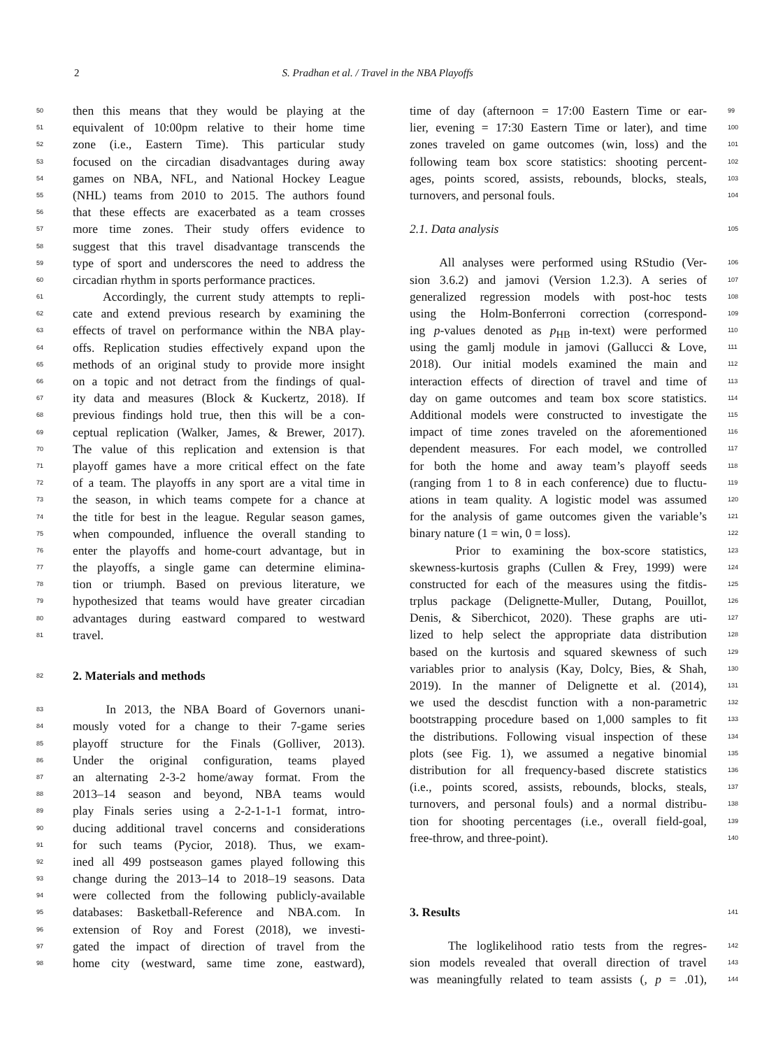2 S. Pradhan et al. / Travel in the NBA Playoffs
50 then this means that they would be playing at the
51 equivalent of 10:00pm relative to their home time
52 zone (i.e., Eastern Time). This particular study
53 focused on the circadian disadvantages during away
54 games on NBA, NFL, and National Hockey League
55 (NHL) teams from 2010 to 2015. The authors found
56 that these effects are exacerbated as a team crosses
57 more time zones. Their study offers evidence to
58 suggest that this travel disadvantage transcends the
59 type of sport and underscores the need to address the
60 circadian rhythm in sports performance practices.
61 Accordingly, the current study attempts to repli-
62 cate and extend previous research by examining the
63 effects of travel on performance within the NBA play-
64 offs. Replication studies effectively expand upon the
65 methods of an original study to provide more insight
66 on a topic and not detract from the findings of qual-
67 ity data and measures (Block & Kuckertz, 2018). If
68 previous findings hold true, then this will be a con-
69 ceptual replication (Walker, James, & Brewer, 2017).
70 The value of this replication and extension is that
71 playoff games have a more critical effect on the fate
72 of a team. The playoffs in any sport are a vital time in
73 the season, in which teams compete for a chance at
74 the title for best in the league. Regular season games,
75 when compounded, influence the overall standing to
76 enter the playoffs and home-court advantage, but in
77 the playoffs, a single game can determine elimina-
78 tion or triumph. Based on previous literature, we
79 hypothesized that teams would have greater circadian
80 advantages during eastward compared to westward
81 travel.
82 2. Materials and methods
83 In 2013, the NBA Board of Governors unani-
84 mously voted for a change to their 7-game series
85 playoff structure for the Finals (Golliver, 2013).
86 Under the original configuration, teams played
87 an alternating 2-3-2 home/away format. From the
88 2013–14 season and beyond, NBA teams would
89 play Finals series using a 2-2-1-1-1 format, intro-
90 ducing additional travel concerns and considerations
91 for such teams (Pycior, 2018). Thus, we exam-
92 ined all 499 postseason games played following this
93 change during the 2013–14 to 2018–19 seasons. Data
94 were collected from the following publicly-available
95 databases: Basketball-Reference and NBA.com. In
96 extension of Roy and Forest (2018), we investi-
97 gated the impact of direction of travel from the
98 home city (westward, same time zone, eastward),
time of day (afternoon = 17:00 Eastern Time or ear- 99
lier, evening = 17:30 Eastern Time or later), and time 100
zones traveled on game outcomes (win, loss) and the 101
following team box score statistics: shooting percent- 102
ages, points scored, assists, rebounds, blocks, steals, 103
turnovers, and personal fouls. 104
2.1. Data analysis 105
All analyses were performed using RStudio (Ver- 106
sion 3.6.2) and jamovi (Version 1.2.3). A series of 107
generalized regression models with post-hoc tests 108
using the Holm-Bonferroni correction (correspond- 109
ing p-values denoted as p<sub>HB</sub> in-text) were performed 110
using the gamlj module in jamovi (Gallucci & Love, 111
2018). Our initial models examined the main and 112
interaction effects of direction of travel and time of 113
day on game outcomes and team box score statistics. 114
Additional models were constructed to investigate the 115
impact of time zones traveled on the aforementioned 116
dependent measures. For each model, we controlled 117
for both the home and away team’s playoff seeds 118
(ranging from 1 to 8 in each conference) due to fluctu- 119
ations in team quality. A logistic model was assumed 120
for the analysis of game outcomes given the variable’s 121
binary nature (1 = win, 0 = loss). 122
Prior to examining the box-score statistics, 123
skewness-kurtosis graphs (Cullen & Frey, 1999) were 124
constructed for each of the measures using the fitdis- 125
trplus package (Delignette-Muller, Dutang, Pouillot, 126
Denis, & Siberchicot, 2020). These graphs are uti- 127
lized to help select the appropriate data distribution 128
based on the kurtosis and squared skewness of such 129
variables prior to analysis (Kay, Dolcy, Bies, & Shah, 130
2019). In the manner of Delignette et al. (2014), 131
we used the descdist function with a non-parametric 132
bootstrapping procedure based on 1,000 samples to fit 133
the distributions. Following visual inspection of these 134
plots (see Fig. 1), we assumed a negative binomial 135
distribution for all frequency-based discrete statistics 136
(i.e., points scored, assists, rebounds, blocks, steals, 137
turnovers, and personal fouls) and a normal distribu- 138
tion for shooting percentages (i.e., overall field-goal, 139
free-throw, and three-point). 140
3. Results 141
The loglikelihood ratio tests from the regres- 142
sion models revealed that overall direction of travel 143
was meaningfully related to team assists (, p = .01), 144